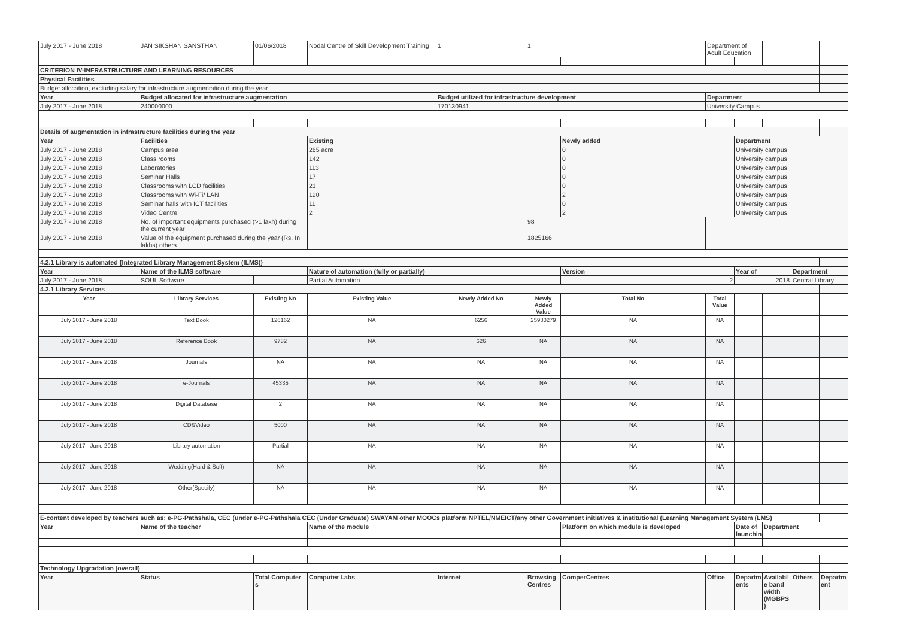| July 2017 - June 2018 | JAN SIKSHAN SANSTHAN | 01/06/2018 | Nodal Centre of Skill Development Training | 1 | 1 | | Department of Adult Education | | | | |
| CRITERION IV-INFRASTRUCTURE AND LEARNING RESOURCES | | | | | | | | | | | |
| Physical Facilities | | | | | | | | | | | |
| Budget allocation, excluding salary for infrastructure augmentation during the year | | | | | | | | | | | |
| Year | Budget allocated for infrastructure augmentation | | | Budget utilized for infrastructure development | | | Department | | | | |
| July 2017 - June 2018 | 240000000 | | | 170130941 | | | University Campus | | | | |
| Details of augmentation in infrastructure facilities during the year | | | | | | | | | | | |
| Year | Facilities | | Existing | | | Newly added | | Department | | | |
| July 2017 - June 2018 | Campus area | | 265 acre | | | 0 | | University campus | | | |
| July 2017 - June 2018 | Class rooms | | 142 | | | 0 | | University campus | | | |
| July 2017 - June 2018 | Laboratories | | 113 | | | 0 | | University campus | | | |
| July 2017 - June 2018 | Seminar Halls | | 17 | | | 0 | | University campus | | | |
| July 2017 - June 2018 | Classrooms with LCD facilities | | 21 | | | 0 | | University campus | | | |
| July 2017 - June 2018 | Classrooms with Wi-Fi/ LAN | | 120 | | | 2 | | University campus | | | |
| July 2017 - June 2018 | Seminar halls with ICT facilities | | 11 | | | 0 | | University campus | | | |
| July 2017 - June 2018 | Video Centre | | 2 | | | 2 | | University campus | | | |
| July 2017 - June 2018 | No. of important equipments purchased (>1 lakh) during the current year | | | | 98 | | | | | | |
| July 2017 - June 2018 | Value of the equipment purchased during the year (Rs. In lakhs) others | | | | 1825166 | | | | | | |
| 4.2.1 Library is automated {Integrated Library Management System (ILMS)} | | | | | | | | | | | |
| Year | Name of the ILMS software | | Nature of automation (fully or partially) | | | Version | | Year of | | Department | |
| July 2017 - June 2018 | SOUL Software | | Partial Automation | | | 2 | | 2018 | | Central Library | |
| 4.2.1 Library Services | | | | | | | | | | | |
| Year | Library Services | Existing No | Existing Value | Newly Added No | Newly Added Value | Total No | Total Value | | | | |
| --- | --- | --- | --- | --- | --- | --- | --- | --- | --- | --- | --- |
| July 2017 - June 2018 | Text Book | 126162 | NA | 6256 | 25930279 | NA | NA | | | | |
| July 2017 - June 2018 | Reference Book | 9782 | NA | 626 | NA | NA | NA | | | | |
| July 2017 - June 2018 | Journals | NA | NA | NA | NA | NA | NA | | | | |
| July 2017 - June 2018 | e-Journals | 45335 | NA | NA | NA | NA | NA | | | | |
| July 2017 - June 2018 | Digital Database | 2 | NA | NA | NA | NA | NA | | | | |
| July 2017 - June 2018 | CD&Video | 5000 | NA | NA | NA | NA | NA | | | | |
| July 2017 - June 2018 | Library automation | Partial | NA | NA | NA | NA | NA | | | | |
| July 2017 - June 2018 | Wedding(Hard & Soft) | NA | NA | NA | NA | NA | NA | | | | |
| July 2017 - June 2018 | Other(Specify) | NA | NA | NA | NA | NA | NA | | | | |
| E-content developed by teachers such as: e-PG-Pathshala, CEC (under e-PG-Pathshala CEC (Under Graduate) SWAYAM other MOOCs platform NPTEL/NMEICT/any other Government initiatives & institutional (Learning Management System (LMS) | | | | | | | | | | | |
| Year | Name of the teacher | | Name of the module | | | Platform on which module is developed | | Date of launching | Department | | |
| Technology Upgradation (overall) | | | | | | | | | | | |
| Year | Status | Total Computer s | Computer Labs | Internet | Browsing Centres | ComperCentres | Office | Departm ents | Availabl e band width (MGBPS ) | Others | Departm ent |